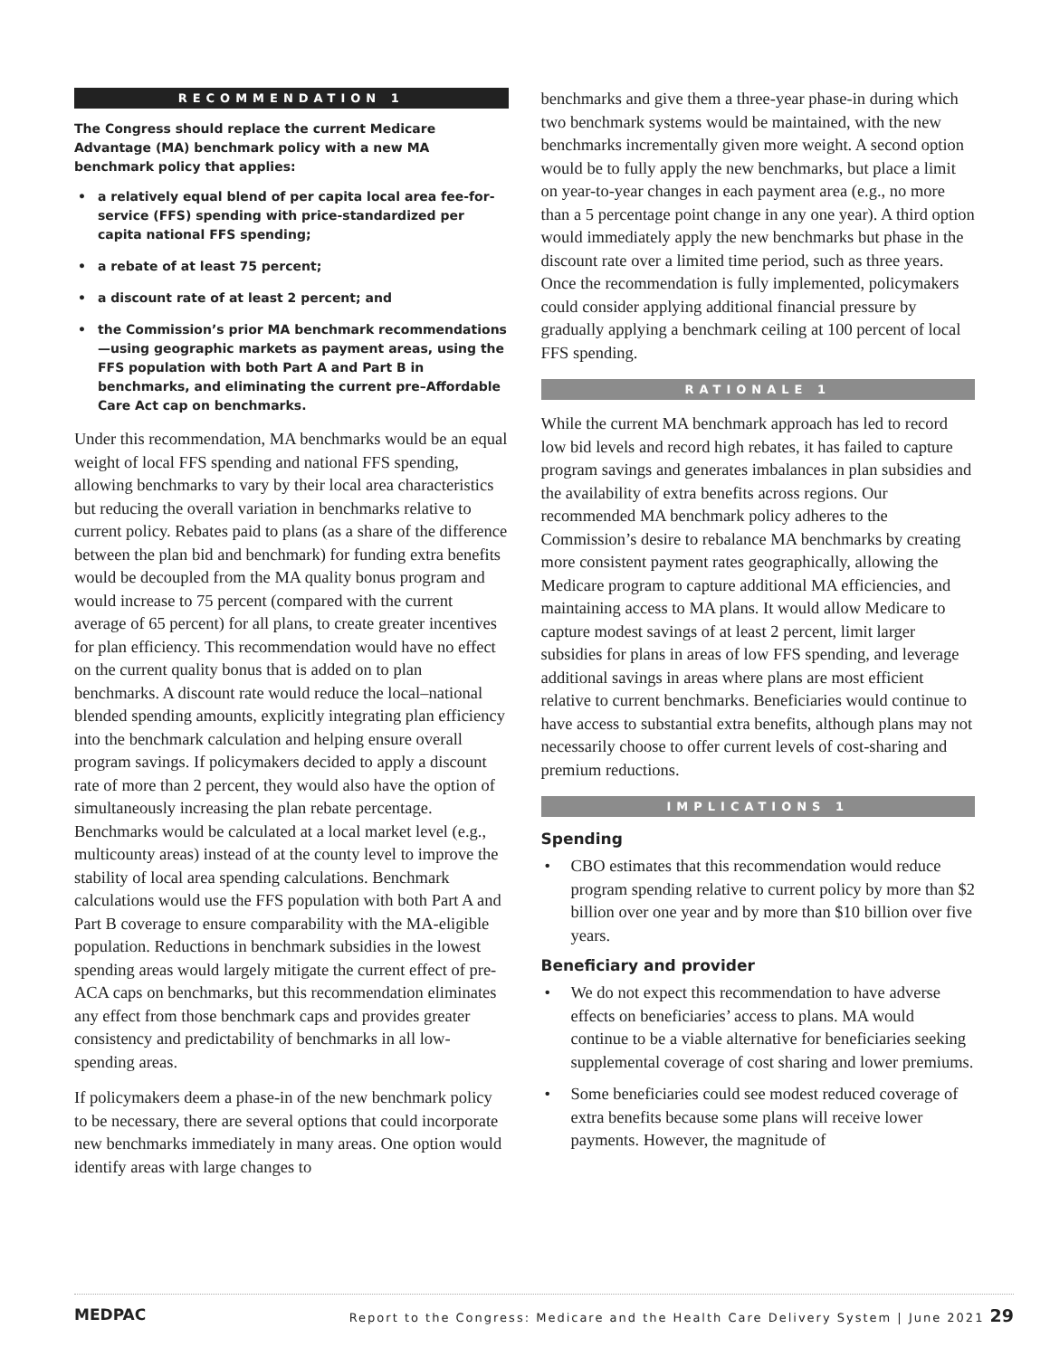RECOMMENDATION 1
The Congress should replace the current Medicare Advantage (MA) benchmark policy with a new MA benchmark policy that applies:
• a relatively equal blend of per capita local area fee-for-service (FFS) spending with price-standardized per capita national FFS spending;
• a rebate of at least 75 percent;
• a discount rate of at least 2 percent; and
• the Commission’s prior MA benchmark recommendations—using geographic markets as payment areas, using the FFS population with both Part A and Part B in benchmarks, and eliminating the current pre–Affordable Care Act cap on benchmarks.
Under this recommendation, MA benchmarks would be an equal weight of local FFS spending and national FFS spending, allowing benchmarks to vary by their local area characteristics but reducing the overall variation in benchmarks relative to current policy. Rebates paid to plans (as a share of the difference between the plan bid and benchmark) for funding extra benefits would be decoupled from the MA quality bonus program and would increase to 75 percent (compared with the current average of 65 percent) for all plans, to create greater incentives for plan efficiency. This recommendation would have no effect on the current quality bonus that is added on to plan benchmarks. A discount rate would reduce the local–national blended spending amounts, explicitly integrating plan efficiency into the benchmark calculation and helping ensure overall program savings. If policymakers decided to apply a discount rate of more than 2 percent, they would also have the option of simultaneously increasing the plan rebate percentage. Benchmarks would be calculated at a local market level (e.g., multicounty areas) instead of at the county level to improve the stability of local area spending calculations. Benchmark calculations would use the FFS population with both Part A and Part B coverage to ensure comparability with the MA-eligible population. Reductions in benchmark subsidies in the lowest spending areas would largely mitigate the current effect of pre-ACA caps on benchmarks, but this recommendation eliminates any effect from those benchmark caps and provides greater consistency and predictability of benchmarks in all low-spending areas.
If policymakers deem a phase-in of the new benchmark policy to be necessary, there are several options that could incorporate new benchmarks immediately in many areas. One option would identify areas with large changes to
benchmarks and give them a three-year phase-in during which two benchmark systems would be maintained, with the new benchmarks incrementally given more weight. A second option would be to fully apply the new benchmarks, but place a limit on year-to-year changes in each payment area (e.g., no more than a 5 percentage point change in any one year). A third option would immediately apply the new benchmarks but phase in the discount rate over a limited time period, such as three years. Once the recommendation is fully implemented, policymakers could consider applying additional financial pressure by gradually applying a benchmark ceiling at 100 percent of local FFS spending.
RATIONALE 1
While the current MA benchmark approach has led to record low bid levels and record high rebates, it has failed to capture program savings and generates imbalances in plan subsidies and the availability of extra benefits across regions. Our recommended MA benchmark policy adheres to the Commission’s desire to rebalance MA benchmarks by creating more consistent payment rates geographically, allowing the Medicare program to capture additional MA efficiencies, and maintaining access to MA plans. It would allow Medicare to capture modest savings of at least 2 percent, limit larger subsidies for plans in areas of low FFS spending, and leverage additional savings in areas where plans are most efficient relative to current benchmarks. Beneficiaries would continue to have access to substantial extra benefits, although plans may not necessarily choose to offer current levels of cost-sharing and premium reductions.
IMPLICATIONS 1
Spending
• CBO estimates that this recommendation would reduce program spending relative to current policy by more than $2 billion over one year and by more than $10 billion over five years.
Beneficiary and provider
• We do not expect this recommendation to have adverse effects on beneficiaries’ access to plans. MA would continue to be a viable alternative for beneficiaries seeking supplemental coverage of cost sharing and lower premiums.
• Some beneficiaries could see modest reduced coverage of extra benefits because some plans will receive lower payments. However, the magnitude of
MEDPAC Report to the Congress: Medicare and the Health Care Delivery System | June 2021 29